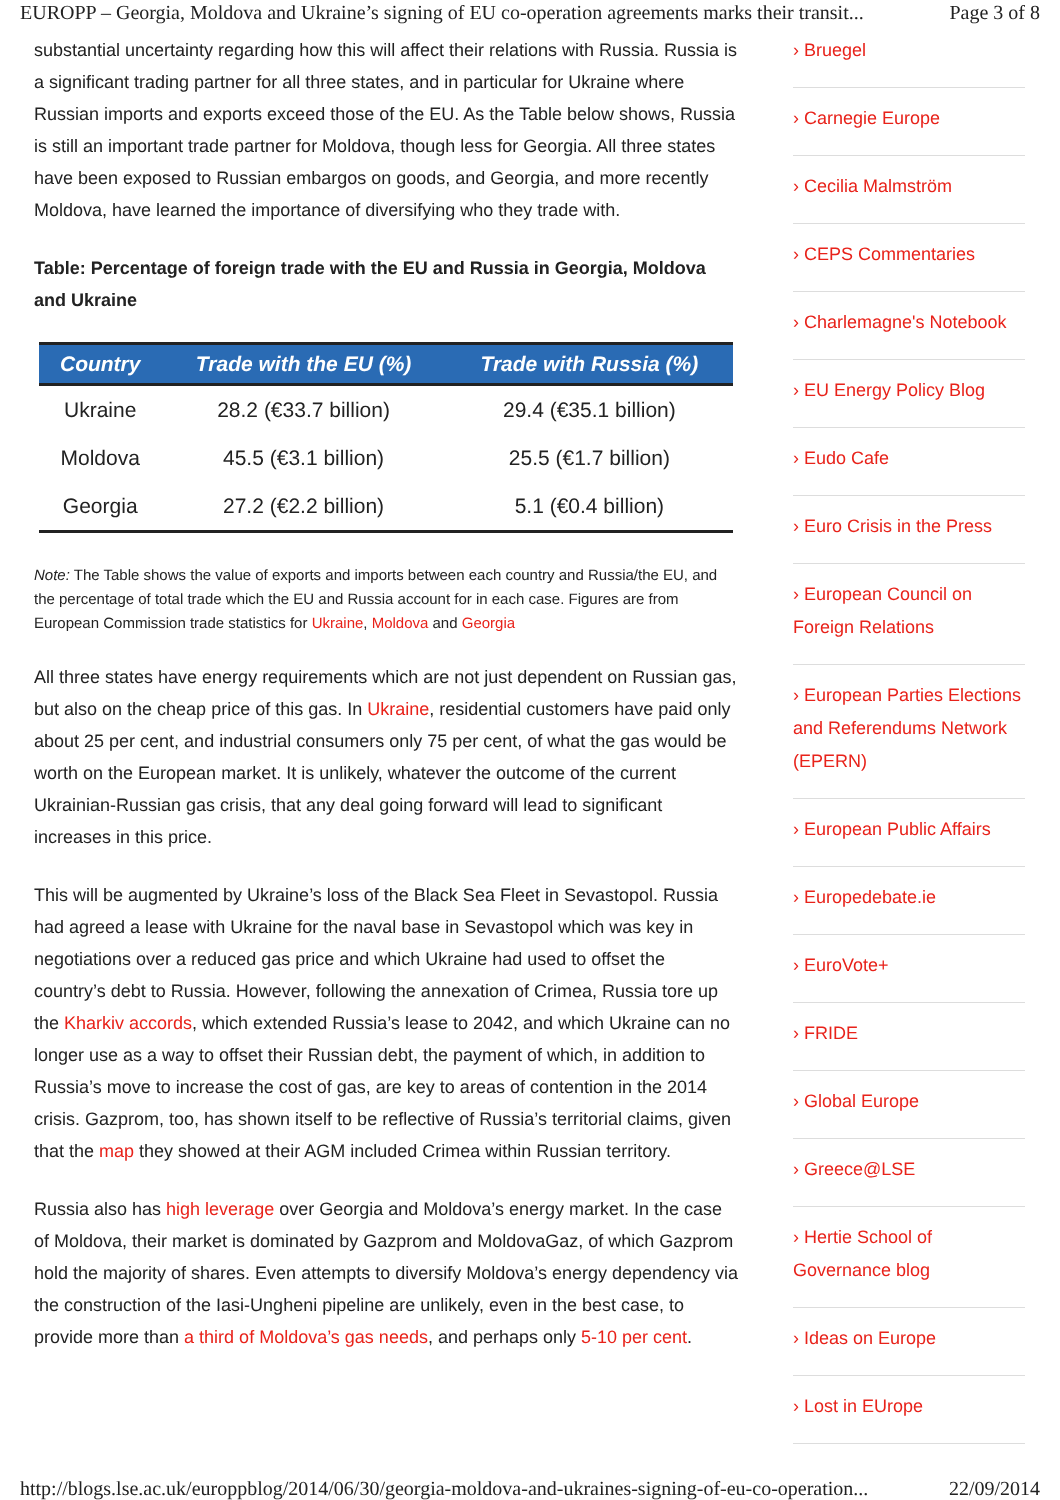EUROPP – Georgia, Moldova and Ukraine’s signing of EU co-operation agreements marks their transit... Page 3 of 8
substantial uncertainty regarding how this will affect their relations with Russia. Russia is a significant trading partner for all three states, and in particular for Ukraine where Russian imports and exports exceed those of the EU. As the Table below shows, Russia is still an important trade partner for Moldova, though less for Georgia. All three states have been exposed to Russian embargos on goods, and Georgia, and more recently Moldova, have learned the importance of diversifying who they trade with.
Table: Percentage of foreign trade with the EU and Russia in Georgia, Moldova and Ukraine
| Country | Trade with the EU (%) | Trade with Russia (%) |
| --- | --- | --- |
| Ukraine | 28.2 (€33.7 billion) | 29.4 (€35.1 billion) |
| Moldova | 45.5 (€3.1 billion) | 25.5 (€1.7 billion) |
| Georgia | 27.2 (€2.2 billion) | 5.1 (€0.4 billion) |
Note: The Table shows the value of exports and imports between each country and Russia/the EU, and the percentage of total trade which the EU and Russia account for in each case. Figures are from European Commission trade statistics for Ukraine, Moldova and Georgia
All three states have energy requirements which are not just dependent on Russian gas, but also on the cheap price of this gas. In Ukraine, residential customers have paid only about 25 per cent, and industrial consumers only 75 per cent, of what the gas would be worth on the European market. It is unlikely, whatever the outcome of the current Ukrainian-Russian gas crisis, that any deal going forward will lead to significant increases in this price.
This will be augmented by Ukraine’s loss of the Black Sea Fleet in Sevastopol. Russia had agreed a lease with Ukraine for the naval base in Sevastopol which was key in negotiations over a reduced gas price and which Ukraine had used to offset the country’s debt to Russia. However, following the annexation of Crimea, Russia tore up the Kharkiv accords, which extended Russia’s lease to 2042, and which Ukraine can no longer use as a way to offset their Russian debt, the payment of which, in addition to Russia’s move to increase the cost of gas, are key to areas of contention in the 2014 crisis. Gazprom, too, has shown itself to be reflective of Russia’s territorial claims, given that the map they showed at their AGM included Crimea within Russian territory.
Russia also has high leverage over Georgia and Moldova’s energy market. In the case of Moldova, their market is dominated by Gazprom and MoldovaGaz, of which Gazprom hold the majority of shares. Even attempts to diversify Moldova’s energy dependency via the construction of the Iasi-Ungheni pipeline are unlikely, even in the best case, to provide more than a third of Moldova’s gas needs, and perhaps only 5-10 per cent.
› Bruegel
› Carnegie Europe
› Cecilia Malmström
› CEPS Commentaries
› Charlemagne's Notebook
› EU Energy Policy Blog
› Eudo Cafe
› Euro Crisis in the Press
› European Council on Foreign Relations
› European Parties Elections and Referendums Network (EPERN)
› European Public Affairs
› Europedebate.ie
› EuroVote+
› FRIDE
› Global Europe
› Greece@LSE
› Hertie School of Governance blog
› Ideas on Europe
› Lost in EUrope
http://blogs.lse.ac.uk/europpblog/2014/06/30/georgia-moldova-and-ukraines-signing-of-eu-co-operation... 22/09/2014